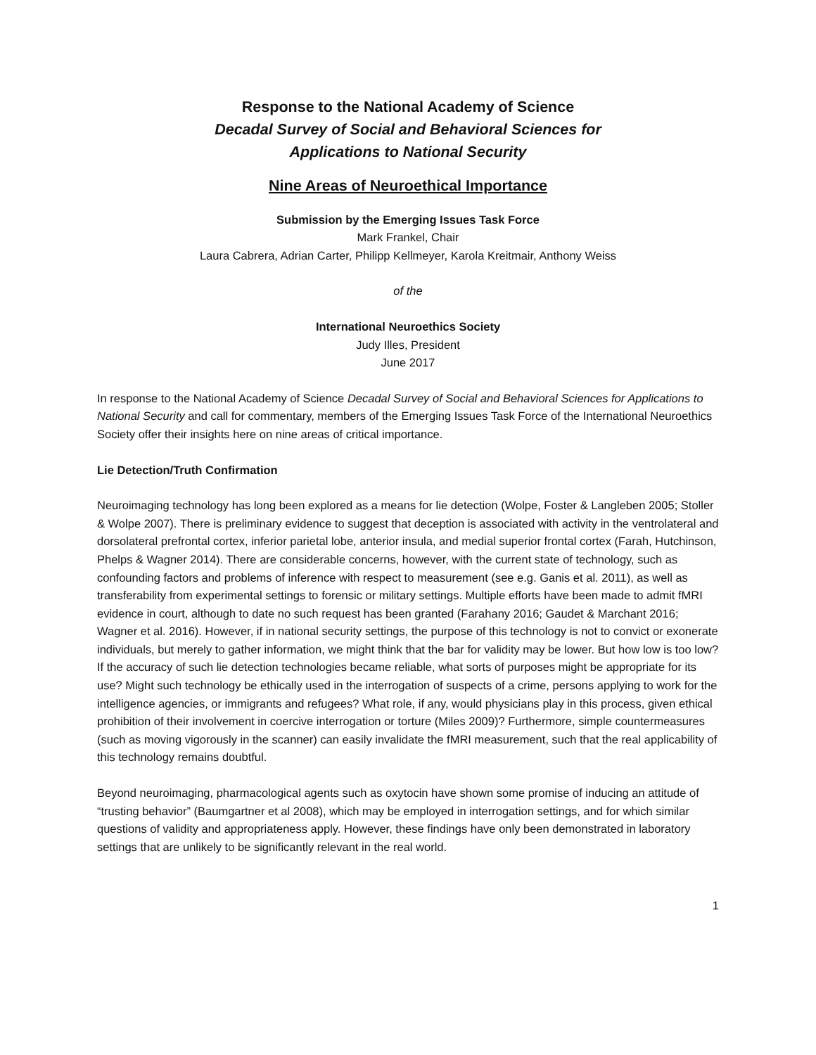Response to the National Academy of Science
Decadal Survey of Social and Behavioral Sciences for
Applications to National Security
Nine Areas of Neuroethical Importance
Submission by the Emerging Issues Task Force
Mark Frankel, Chair
Laura Cabrera, Adrian Carter, Philipp Kellmeyer, Karola Kreitmair, Anthony Weiss
of the
International Neuroethics Society
Judy Illes, President
June 2017
In response to the National Academy of Science Decadal Survey of Social and Behavioral Sciences for Applications to National Security and call for commentary, members of the Emerging Issues Task Force of the International Neuroethics Society offer their insights here on nine areas of critical importance.
Lie Detection/Truth Confirmation
Neuroimaging technology has long been explored as a means for lie detection (Wolpe, Foster & Langleben 2005; Stoller & Wolpe 2007). There is preliminary evidence to suggest that deception is associated with activity in the ventrolateral and dorsolateral prefrontal cortex, inferior parietal lobe, anterior insula, and medial superior frontal cortex (Farah, Hutchinson, Phelps & Wagner 2014). There are considerable concerns, however, with the current state of technology, such as confounding factors and problems of inference with respect to measurement (see e.g. Ganis et al. 2011), as well as transferability from experimental settings to forensic or military settings. Multiple efforts have been made to admit fMRI evidence in court, although to date no such request has been granted (Farahany 2016; Gaudet & Marchant 2016; Wagner et al. 2016). However, if in national security settings, the purpose of this technology is not to convict or exonerate individuals, but merely to gather information, we might think that the bar for validity may be lower. But how low is too low?
If the accuracy of such lie detection technologies became reliable, what sorts of purposes might be appropriate for its use? Might such technology be ethically used in the interrogation of suspects of a crime, persons applying to work for the intelligence agencies, or immigrants and refugees? What role, if any, would physicians play in this process, given ethical prohibition of their involvement in coercive interrogation or torture (Miles 2009)? Furthermore, simple countermeasures (such as moving vigorously in the scanner) can easily invalidate the fMRI measurement, such that the real applicability of this technology remains doubtful.
Beyond neuroimaging, pharmacological agents such as oxytocin have shown some promise of inducing an attitude of “trusting behavior” (Baumgartner et al 2008), which may be employed in interrogation settings, and for which similar questions of validity and appropriateness apply. However, these findings have only been demonstrated in laboratory settings that are unlikely to be significantly relevant in the real world.
1